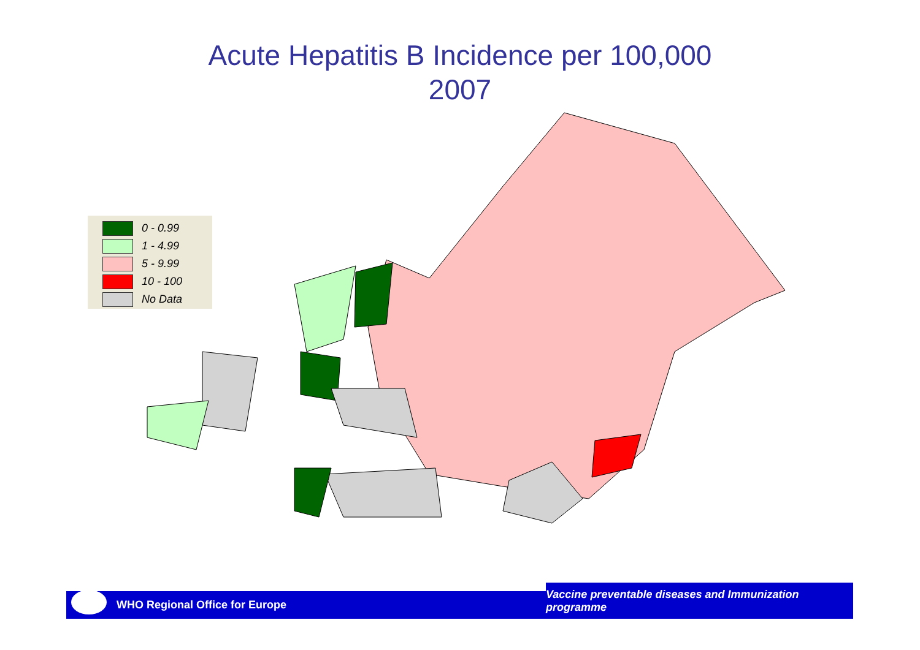Acute Hepatitis B Incidence per 100,000
2007
0 - 0.99
1 - 4.99
5 - 9.99
10 - 100
No Data
WHO Regional Office for Europe
Vaccine preventable diseases and Immunization programme